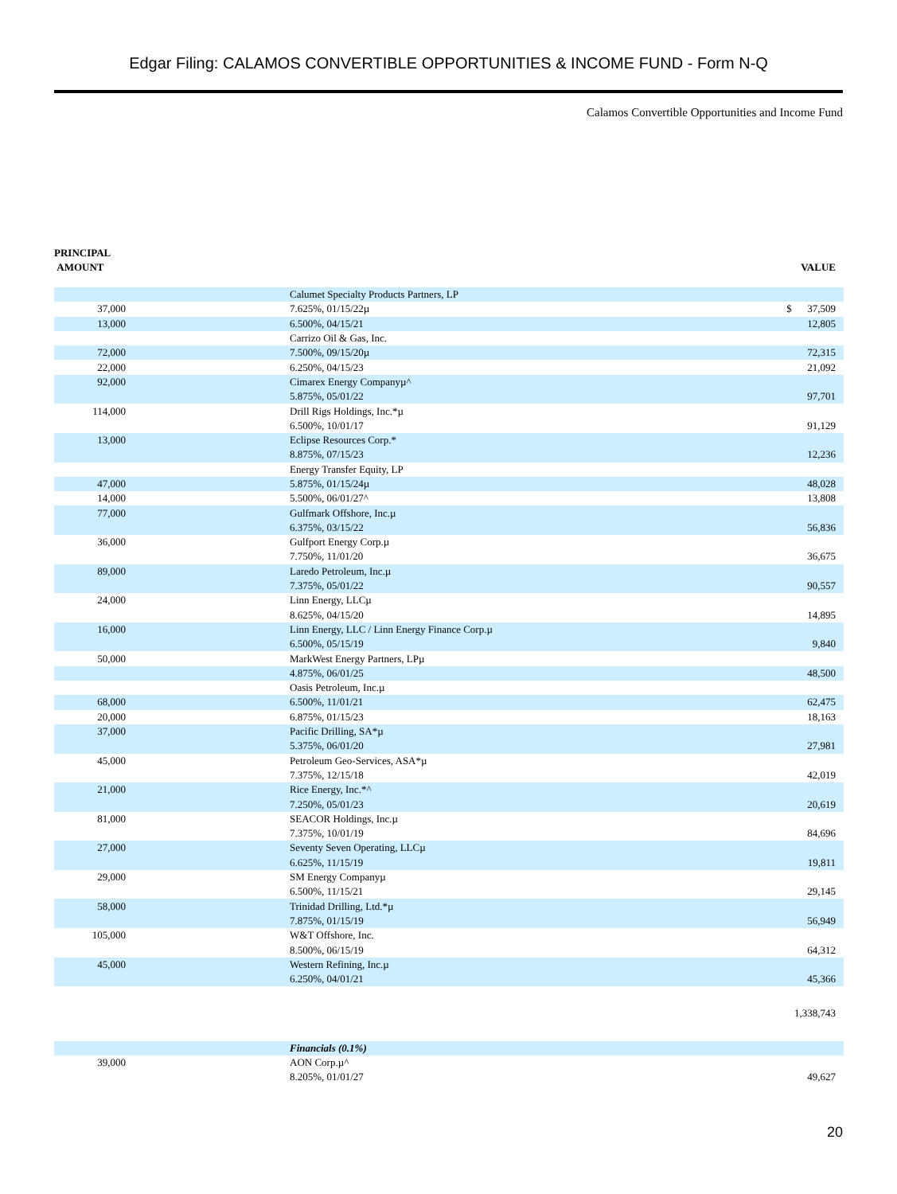Edgar Filing: CALAMOS CONVERTIBLE OPPORTUNITIES & INCOME FUND - Form N-Q
Calamos Convertible Opportunities and Income Fund
| PRINCIPAL AMOUNT | | | VALUE |
| --- | --- | --- | --- |
| | | Calumet Specialty Products Partners, LP | |
| 37,000 | | 7.625%, 01/15/22µ | $ 37,509 |
| 13,000 | | 6.500%, 04/15/21 | 12,805 |
| | | Carrizo Oil & Gas, Inc. | |
| 72,000 | | 7.500%, 09/15/20µ | 72,315 |
| 22,000 | | 6.250%, 04/15/23 | 21,092 |
| 92,000 | | Cimarex Energy Companyµ^ | |
| | | 5.875%, 05/01/22 | 97,701 |
| 114,000 | | Drill Rigs Holdings, Inc.*µ | |
| | | 6.500%, 10/01/17 | 91,129 |
| 13,000 | | Eclipse Resources Corp.* | |
| | | 8.875%, 07/15/23 | 12,236 |
| | | Energy Transfer Equity, LP | |
| 47,000 | | 5.875%, 01/15/24µ | 48,028 |
| 14,000 | | 5.500%, 06/01/27^ | 13,808 |
| 77,000 | | Gulfmark Offshore, Inc.µ | |
| | | 6.375%, 03/15/22 | 56,836 |
| 36,000 | | Gulfport Energy Corp.µ | |
| | | 7.750%, 11/01/20 | 36,675 |
| 89,000 | | Laredo Petroleum, Inc.µ | |
| | | 7.375%, 05/01/22 | 90,557 |
| 24,000 | | Linn Energy, LLCµ | |
| | | 8.625%, 04/15/20 | 14,895 |
| 16,000 | | Linn Energy, LLC / Linn Energy Finance Corp.µ | |
| | | 6.500%, 05/15/19 | 9,840 |
| 50,000 | | MarkWest Energy Partners, LPµ | |
| | | 4.875%, 06/01/25 | 48,500 |
| | | Oasis Petroleum, Inc.µ | |
| 68,000 | | 6.500%, 11/01/21 | 62,475 |
| 20,000 | | 6.875%, 01/15/23 | 18,163 |
| 37,000 | | Pacific Drilling, SA*µ | |
| | | 5.375%, 06/01/20 | 27,981 |
| 45,000 | | Petroleum Geo-Services, ASA*µ | |
| | | 7.375%, 12/15/18 | 42,019 |
| 21,000 | | Rice Energy, Inc.*^ | |
| | | 7.250%, 05/01/23 | 20,619 |
| 81,000 | | SEACOR Holdings, Inc.µ | |
| | | 7.375%, 10/01/19 | 84,696 |
| 27,000 | | Seventy Seven Operating, LLCµ | |
| | | 6.625%, 11/15/19 | 19,811 |
| 29,000 | | SM Energy Companyµ | |
| | | 6.500%, 11/15/21 | 29,145 |
| 58,000 | | Trinidad Drilling, Ltd.*µ | |
| | | 7.875%, 01/15/19 | 56,949 |
| 105,000 | | W&T Offshore, Inc. | |
| | | 8.500%, 06/15/19 | 64,312 |
| 45,000 | | Western Refining, Inc.µ | |
| | | 6.250%, 04/01/21 | 45,366 |
| | | | 1,338,743 |
| | | Financials (0.1%) | |
| 39,000 | | AON Corp.µ^ | |
| | | 8.205%, 01/01/27 | 49,627 |
20